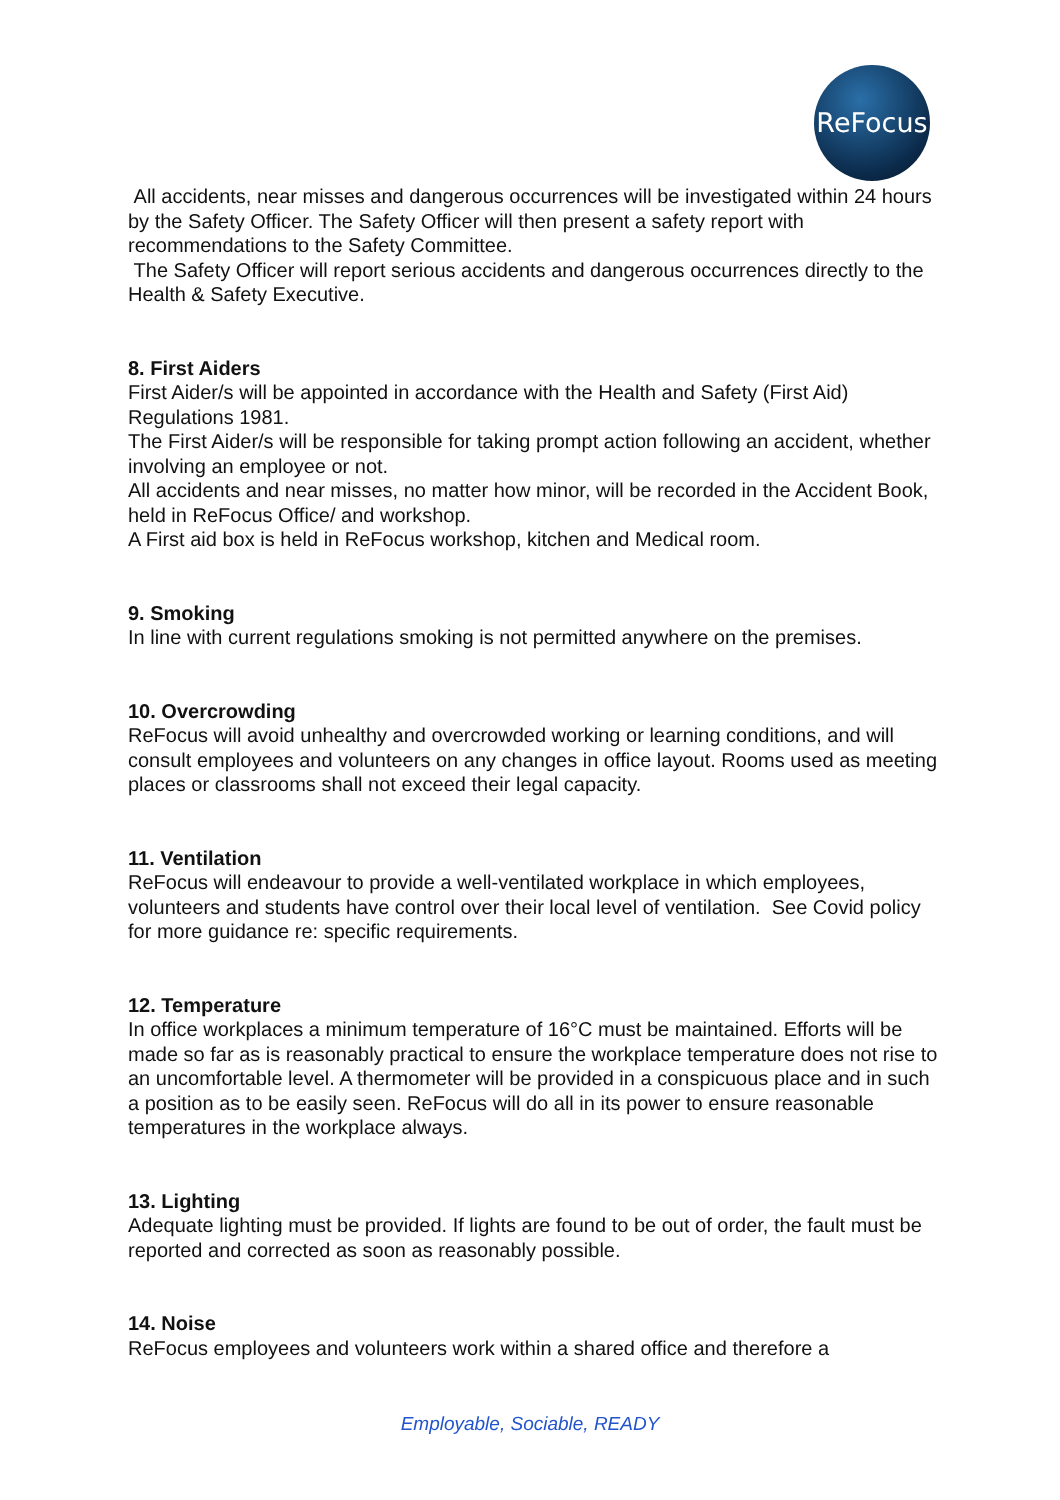ReFocus
All accidents, near misses and dangerous occurrences will be investigated within 24 hours by the Safety Officer. The Safety Officer will then present a safety report with recommendations to the Safety Committee.
The Safety Officer will report serious accidents and dangerous occurrences directly to the Health & Safety Executive.
8. First Aiders
First Aider/s will be appointed in accordance with the Health and Safety (First Aid) Regulations 1981.
The First Aider/s will be responsible for taking prompt action following an accident, whether involving an employee or not.
All accidents and near misses, no matter how minor, will be recorded in the Accident Book, held in ReFocus Office/ and workshop.
A First aid box is held in ReFocus workshop, kitchen and Medical room.
9. Smoking
In line with current regulations smoking is not permitted anywhere on the premises.
10. Overcrowding
ReFocus will avoid unhealthy and overcrowded working or learning conditions, and will consult employees and volunteers on any changes in office layout. Rooms used as meeting places or classrooms shall not exceed their legal capacity.
11. Ventilation
ReFocus will endeavour to provide a well-ventilated workplace in which employees, volunteers and students have control over their local level of ventilation. See Covid policy for more guidance re: specific requirements.
12. Temperature
In office workplaces a minimum temperature of 16°C must be maintained. Efforts will be made so far as is reasonably practical to ensure the workplace temperature does not rise to an uncomfortable level. A thermometer will be provided in a conspicuous place and in such a position as to be easily seen. ReFocus will do all in its power to ensure reasonable temperatures in the workplace always.
13. Lighting
Adequate lighting must be provided. If lights are found to be out of order, the fault must be reported and corrected as soon as reasonably possible.
14. Noise
ReFocus employees and volunteers work within a shared office and therefore a
Employable, Sociable, READY